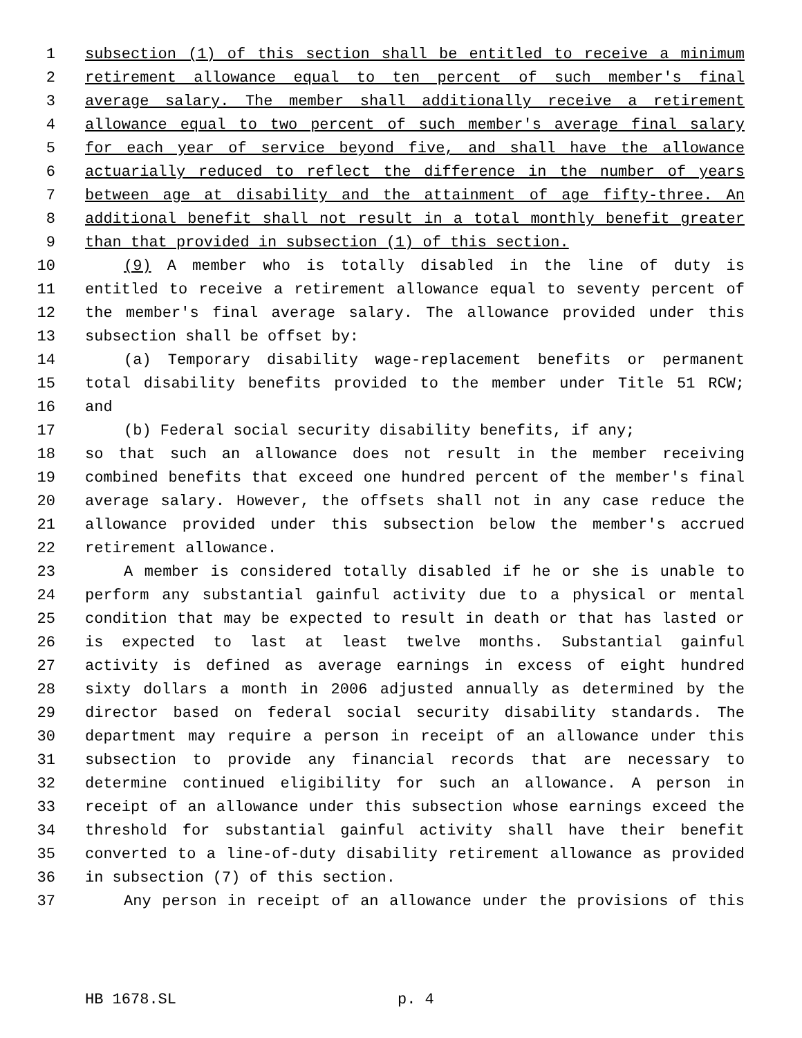1 subsection (1) of this section shall be entitled to receive a minimum
2 retirement allowance equal to ten percent of such member's final
3 average salary. The member shall additionally receive a retirement
4 allowance equal to two percent of such member's average final salary
5 for each year of service beyond five, and shall have the allowance
6 actuarially reduced to reflect the difference in the number of years
7 between age at disability and the attainment of age fifty-three. An
8 additional benefit shall not result in a total monthly benefit greater
9 than that provided in subsection (1) of this section.
10 (9) A member who is totally disabled in the line of duty is
11 entitled to receive a retirement allowance equal to seventy percent of
12 the member's final average salary. The allowance provided under this
13 subsection shall be offset by:
14 (a) Temporary disability wage-replacement benefits or permanent
15 total disability benefits provided to the member under Title 51 RCW;
16 and
17 (b) Federal social security disability benefits, if any;
18 so that such an allowance does not result in the member receiving
19 combined benefits that exceed one hundred percent of the member's final
20 average salary. However, the offsets shall not in any case reduce the
21 allowance provided under this subsection below the member's accrued
22 retirement allowance.
23 A member is considered totally disabled if he or she is unable to
24 perform any substantial gainful activity due to a physical or mental
25 condition that may be expected to result in death or that has lasted or
26 is expected to last at least twelve months. Substantial gainful
27 activity is defined as average earnings in excess of eight hundred
28 sixty dollars a month in 2006 adjusted annually as determined by the
29 director based on federal social security disability standards. The
30 department may require a person in receipt of an allowance under this
31 subsection to provide any financial records that are necessary to
32 determine continued eligibility for such an allowance. A person in
33 receipt of an allowance under this subsection whose earnings exceed the
34 threshold for substantial gainful activity shall have their benefit
35 converted to a line-of-duty disability retirement allowance as provided
36 in subsection (7) of this section.
37 Any person in receipt of an allowance under the provisions of this
HB 1678.SL p. 4